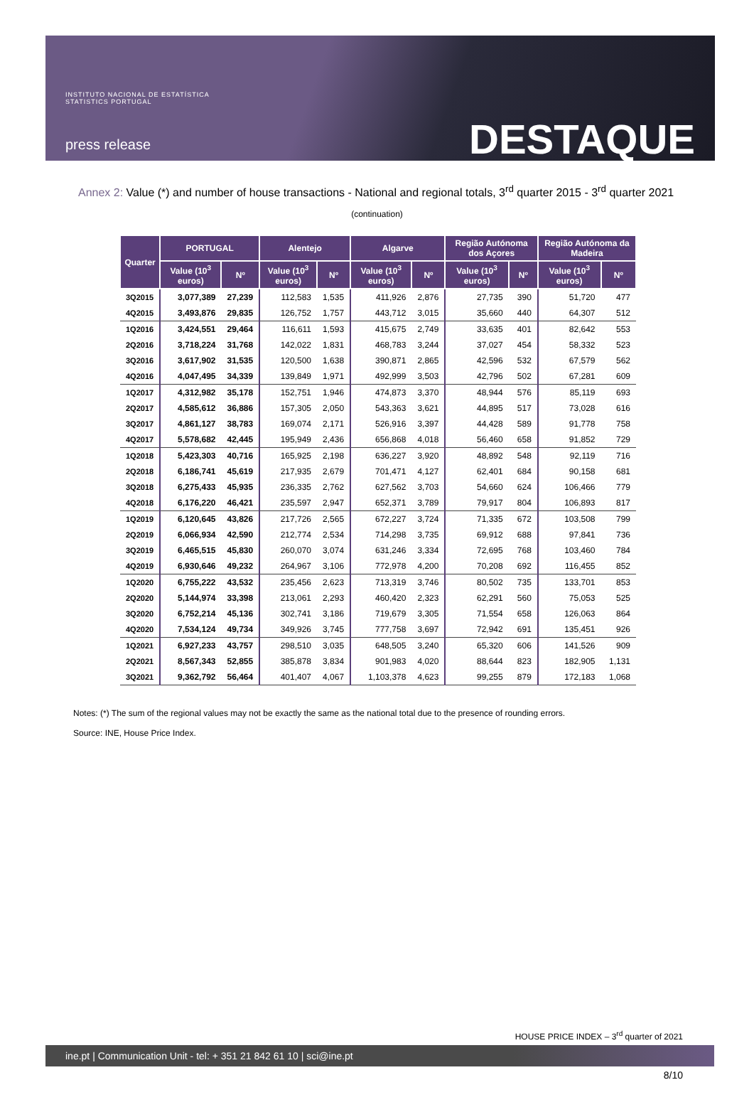INSTITUTO NACIONAL DE ESTATÍSTICA
STATISTICS PORTUGAL
press release DESTAQUE
Annex 2: Value (*) and number of house transactions - National and regional totals, 3<sup>rd</sup> quarter 2015 - 3<sup>rd</sup> quarter 2021
(continuation)
| Quarter | PORTUGAL | | Alentejo | | Algarve | | Região Autónoma dos Açores | | Região Autónoma da Madeira | |
| --- | --- | --- | --- | --- | --- | --- | --- | --- | --- | --- |
| | Value (10<sup>3</sup> euros) | Nº | Value (10<sup>3</sup> euros) | Nº | Value (10<sup>3</sup> euros) | Nº | Value (10<sup>3</sup> euros) | Nº | Value (10<sup>3</sup> euros) | Nº |
| 3Q2015 | 3,077,389 | 27,239 | 112,583 | 1,535 | 411,926 | 2,876 | 27,735 | 390 | 51,720 | 477 |
| 4Q2015 | 3,493,876 | 29,835 | 126,752 | 1,757 | 443,712 | 3,015 | 35,660 | 440 | 64,307 | 512 |
| 1Q2016 | 3,424,551 | 29,464 | 116,611 | 1,593 | 415,675 | 2,749 | 33,635 | 401 | 82,642 | 553 |
| 2Q2016 | 3,718,224 | 31,768 | 142,022 | 1,831 | 468,783 | 3,244 | 37,027 | 454 | 58,332 | 523 |
| 3Q2016 | 3,617,902 | 31,535 | 120,500 | 1,638 | 390,871 | 2,865 | 42,596 | 532 | 67,579 | 562 |
| 4Q2016 | 4,047,495 | 34,339 | 139,849 | 1,971 | 492,999 | 3,503 | 42,796 | 502 | 67,281 | 609 |
| 1Q2017 | 4,312,982 | 35,178 | 152,751 | 1,946 | 474,873 | 3,370 | 48,944 | 576 | 85,119 | 693 |
| 2Q2017 | 4,585,612 | 36,886 | 157,305 | 2,050 | 543,363 | 3,621 | 44,895 | 517 | 73,028 | 616 |
| 3Q2017 | 4,861,127 | 38,783 | 169,074 | 2,171 | 526,916 | 3,397 | 44,428 | 589 | 91,778 | 758 |
| 4Q2017 | 5,578,682 | 42,445 | 195,949 | 2,436 | 656,868 | 4,018 | 56,460 | 658 | 91,852 | 729 |
| 1Q2018 | 5,423,303 | 40,716 | 165,925 | 2,198 | 636,227 | 3,920 | 48,892 | 548 | 92,119 | 716 |
| 2Q2018 | 6,186,741 | 45,619 | 217,935 | 2,679 | 701,471 | 4,127 | 62,401 | 684 | 90,158 | 681 |
| 3Q2018 | 6,275,433 | 45,935 | 236,335 | 2,762 | 627,562 | 3,703 | 54,660 | 624 | 106,466 | 779 |
| 4Q2018 | 6,176,220 | 46,421 | 235,597 | 2,947 | 652,371 | 3,789 | 79,917 | 804 | 106,893 | 817 |
| 1Q2019 | 6,120,645 | 43,826 | 217,726 | 2,565 | 672,227 | 3,724 | 71,335 | 672 | 103,508 | 799 |
| 2Q2019 | 6,066,934 | 42,590 | 212,774 | 2,534 | 714,298 | 3,735 | 69,912 | 688 | 97,841 | 736 |
| 3Q2019 | 6,465,515 | 45,830 | 260,070 | 3,074 | 631,246 | 3,334 | 72,695 | 768 | 103,460 | 784 |
| 4Q2019 | 6,930,646 | 49,232 | 264,967 | 3,106 | 772,978 | 4,200 | 70,208 | 692 | 116,455 | 852 |
| 1Q2020 | 6,755,222 | 43,532 | 235,456 | 2,623 | 713,319 | 3,746 | 80,502 | 735 | 133,701 | 853 |
| 2Q2020 | 5,144,974 | 33,398 | 213,061 | 2,293 | 460,420 | 2,323 | 62,291 | 560 | 75,053 | 525 |
| 3Q2020 | 6,752,214 | 45,136 | 302,741 | 3,186 | 719,679 | 3,305 | 71,554 | 658 | 126,063 | 864 |
| 4Q2020 | 7,534,124 | 49,734 | 349,926 | 3,745 | 777,758 | 3,697 | 72,942 | 691 | 135,451 | 926 |
| 1Q2021 | 6,927,233 | 43,757 | 298,510 | 3,035 | 648,505 | 3,240 | 65,320 | 606 | 141,526 | 909 |
| 2Q2021 | 8,567,343 | 52,855 | 385,878 | 3,834 | 901,983 | 4,020 | 88,644 | 823 | 182,905 | 1,131 |
| 3Q2021 | 9,362,792 | 56,464 | 401,407 | 4,067 | 1,103,378 | 4,623 | 99,255 | 879 | 172,183 | 1,068 |
Notes: (*) The sum of the regional values may not be exactly the same as the national total due to the presence of rounding errors.
Source: INE, House Price Index.
HOUSE PRICE INDEX – 3<sup>rd</sup> quarter of 2021
ine.pt | Communication Unit - tel: + 351 21 842 61 10 | sci@ine.pt
8/10